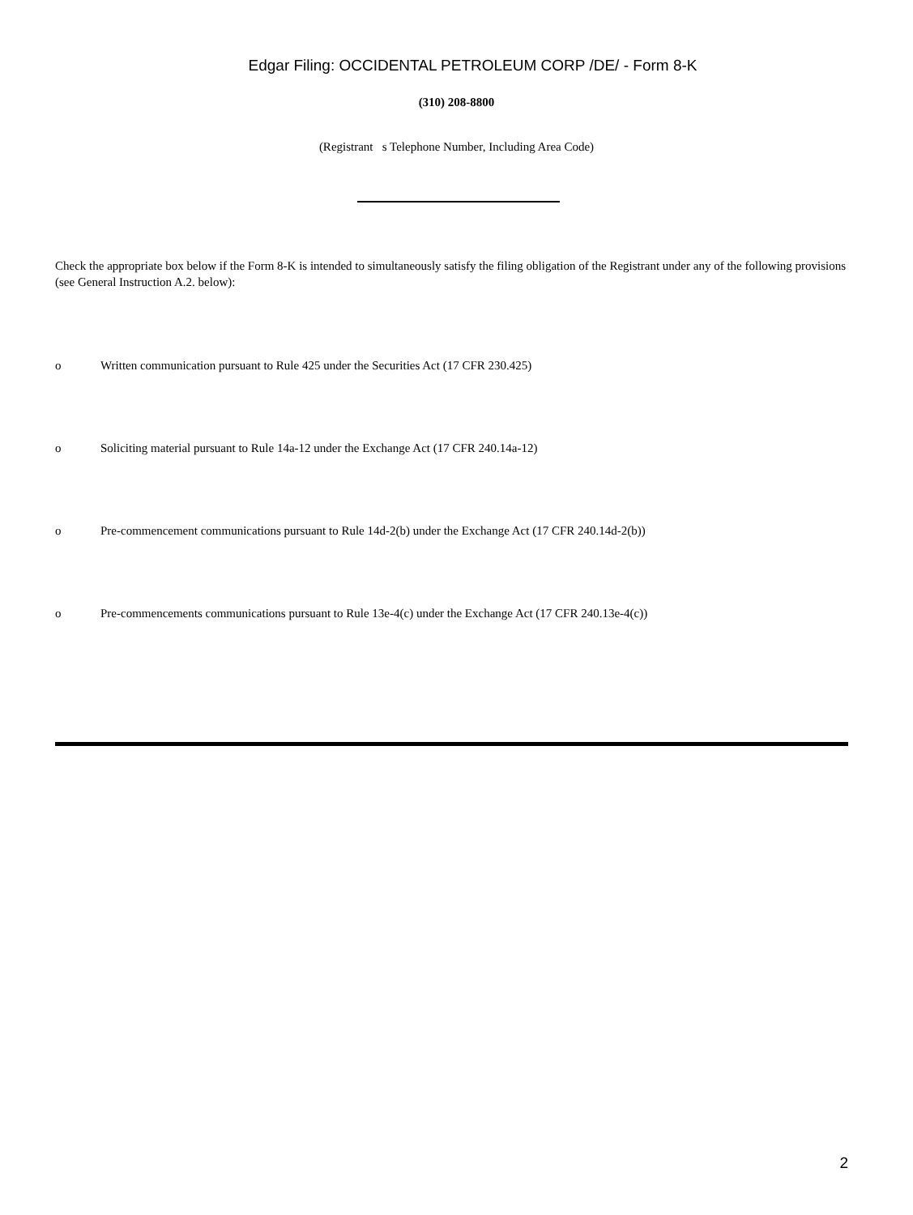Edgar Filing: OCCIDENTAL PETROLEUM CORP /DE/ - Form 8-K
(310) 208-8800
(Registrant s Telephone Number, Including Area Code)
Check the appropriate box below if the Form 8-K is intended to simultaneously satisfy the filing obligation of the Registrant under any of the following provisions (see General Instruction A.2. below):
o Written communication pursuant to Rule 425 under the Securities Act (17 CFR 230.425)
o Soliciting material pursuant to Rule 14a-12 under the Exchange Act (17 CFR 240.14a-12)
o Pre-commencement communications pursuant to Rule 14d-2(b) under the Exchange Act (17 CFR 240.14d-2(b))
o Pre-commencements communications pursuant to Rule 13e-4(c) under the Exchange Act (17 CFR 240.13e-4(c))
2